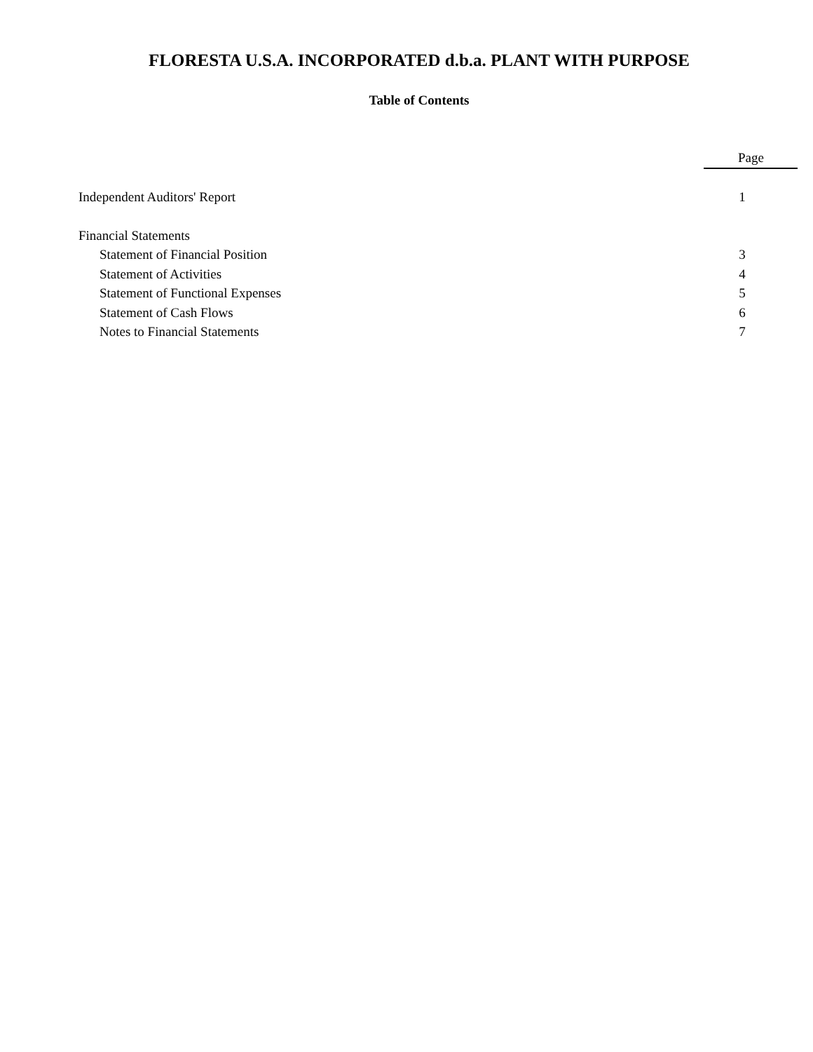FLORESTA U.S.A. INCORPORATED d.b.a. PLANT WITH PURPOSE
Table of Contents
| | Page |
| Independent Auditors' Report | 1 |
| Financial Statements | |
| Statement of Financial Position | 3 |
| Statement of Activities | 4 |
| Statement of Functional Expenses | 5 |
| Statement of Cash Flows | 6 |
| Notes to Financial Statements | 7 |